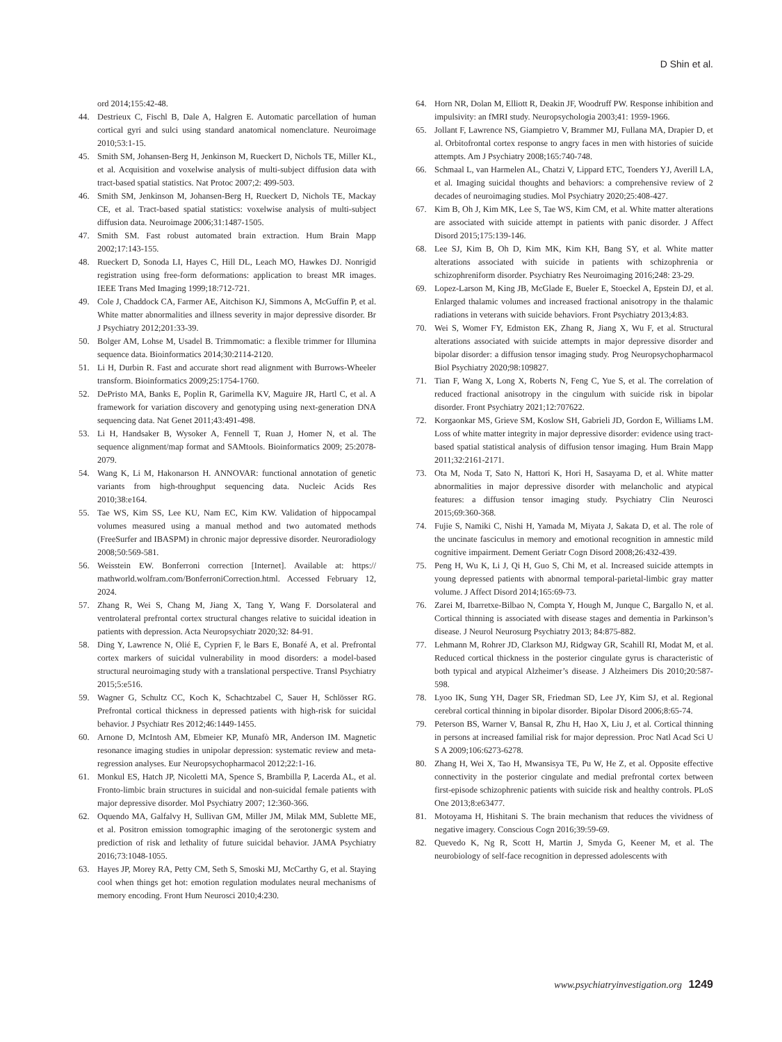D Shin et al.
ord 2014;155:42-48.
44. Destrieux C, Fischl B, Dale A, Halgren E. Automatic parcellation of human cortical gyri and sulci using standard anatomical nomenclature. Neuroimage 2010;53:1-15.
45. Smith SM, Johansen-Berg H, Jenkinson M, Rueckert D, Nichols TE, Miller KL, et al. Acquisition and voxelwise analysis of multi-subject diffusion data with tract-based spatial statistics. Nat Protoc 2007;2: 499-503.
46. Smith SM, Jenkinson M, Johansen-Berg H, Rueckert D, Nichols TE, Mackay CE, et al. Tract-based spatial statistics: voxelwise analysis of multi-subject diffusion data. Neuroimage 2006;31:1487-1505.
47. Smith SM. Fast robust automated brain extraction. Hum Brain Mapp 2002;17:143-155.
48. Rueckert D, Sonoda LI, Hayes C, Hill DL, Leach MO, Hawkes DJ. Nonrigid registration using free-form deformations: application to breast MR images. IEEE Trans Med Imaging 1999;18:712-721.
49. Cole J, Chaddock CA, Farmer AE, Aitchison KJ, Simmons A, McGuffin P, et al. White matter abnormalities and illness severity in major depressive disorder. Br J Psychiatry 2012;201:33-39.
50. Bolger AM, Lohse M, Usadel B. Trimmomatic: a flexible trimmer for Illumina sequence data. Bioinformatics 2014;30:2114-2120.
51. Li H, Durbin R. Fast and accurate short read alignment with Burrows-Wheeler transform. Bioinformatics 2009;25:1754-1760.
52. DePristo MA, Banks E, Poplin R, Garimella KV, Maguire JR, Hartl C, et al. A framework for variation discovery and genotyping using next-generation DNA sequencing data. Nat Genet 2011;43:491-498.
53. Li H, Handsaker B, Wysoker A, Fennell T, Ruan J, Homer N, et al. The sequence alignment/map format and SAMtools. Bioinformatics 2009; 25:2078-2079.
54. Wang K, Li M, Hakonarson H. ANNOVAR: functional annotation of genetic variants from high-throughput sequencing data. Nucleic Acids Res 2010;38:e164.
55. Tae WS, Kim SS, Lee KU, Nam EC, Kim KW. Validation of hippocampal volumes measured using a manual method and two automated methods (FreeSurfer and IBASPM) in chronic major depressive disorder. Neuroradiology 2008;50:569-581.
56. Weisstein EW. Bonferroni correction [Internet]. Available at: https:// mathworld.wolfram.com/BonferroniCorrection.html. Accessed February 12, 2024.
57. Zhang R, Wei S, Chang M, Jiang X, Tang Y, Wang F. Dorsolateral and ventrolateral prefrontal cortex structural changes relative to suicidal ideation in patients with depression. Acta Neuropsychiatr 2020;32: 84-91.
58. Ding Y, Lawrence N, Olié E, Cyprien F, le Bars E, Bonafé A, et al. Prefrontal cortex markers of suicidal vulnerability in mood disorders: a model-based structural neuroimaging study with a translational perspective. Transl Psychiatry 2015;5:e516.
59. Wagner G, Schultz CC, Koch K, Schachtzabel C, Sauer H, Schlösser RG. Prefrontal cortical thickness in depressed patients with high-risk for suicidal behavior. J Psychiatr Res 2012;46:1449-1455.
60. Arnone D, McIntosh AM, Ebmeier KP, Munafò MR, Anderson IM. Magnetic resonance imaging studies in unipolar depression: systematic review and meta-regression analyses. Eur Neuropsychopharmacol 2012;22:1-16.
61. Monkul ES, Hatch JP, Nicoletti MA, Spence S, Brambilla P, Lacerda AL, et al. Fronto-limbic brain structures in suicidal and non-suicidal female patients with major depressive disorder. Mol Psychiatry 2007; 12:360-366.
62. Oquendo MA, Galfalvy H, Sullivan GM, Miller JM, Milak MM, Sublette ME, et al. Positron emission tomographic imaging of the serotonergic system and prediction of risk and lethality of future suicidal behavior. JAMA Psychiatry 2016;73:1048-1055.
63. Hayes JP, Morey RA, Petty CM, Seth S, Smoski MJ, McCarthy G, et al. Staying cool when things get hot: emotion regulation modulates neural mechanisms of memory encoding. Front Hum Neurosci 2010;4:230.
64. Horn NR, Dolan M, Elliott R, Deakin JF, Woodruff PW. Response inhibition and impulsivity: an fMRI study. Neuropsychologia 2003;41: 1959-1966.
65. Jollant F, Lawrence NS, Giampietro V, Brammer MJ, Fullana MA, Drapier D, et al. Orbitofrontal cortex response to angry faces in men with histories of suicide attempts. Am J Psychiatry 2008;165:740-748.
66. Schmaal L, van Harmelen AL, Chatzi V, Lippard ETC, Toenders YJ, Averill LA, et al. Imaging suicidal thoughts and behaviors: a comprehensive review of 2 decades of neuroimaging studies. Mol Psychiatry 2020;25:408-427.
67. Kim B, Oh J, Kim MK, Lee S, Tae WS, Kim CM, et al. White matter alterations are associated with suicide attempt in patients with panic disorder. J Affect Disord 2015;175:139-146.
68. Lee SJ, Kim B, Oh D, Kim MK, Kim KH, Bang SY, et al. White matter alterations associated with suicide in patients with schizophrenia or schizophreniform disorder. Psychiatry Res Neuroimaging 2016;248: 23-29.
69. Lopez-Larson M, King JB, McGlade E, Bueler E, Stoeckel A, Epstein DJ, et al. Enlarged thalamic volumes and increased fractional anisotropy in the thalamic radiations in veterans with suicide behaviors. Front Psychiatry 2013;4:83.
70. Wei S, Womer FY, Edmiston EK, Zhang R, Jiang X, Wu F, et al. Structural alterations associated with suicide attempts in major depressive disorder and bipolar disorder: a diffusion tensor imaging study. Prog Neuropsychopharmacol Biol Psychiatry 2020;98:109827.
71. Tian F, Wang X, Long X, Roberts N, Feng C, Yue S, et al. The correlation of reduced fractional anisotropy in the cingulum with suicide risk in bipolar disorder. Front Psychiatry 2021;12:707622.
72. Korgaonkar MS, Grieve SM, Koslow SH, Gabrieli JD, Gordon E, Williams LM. Loss of white matter integrity in major depressive disorder: evidence using tract-based spatial statistical analysis of diffusion tensor imaging. Hum Brain Mapp 2011;32:2161-2171.
73. Ota M, Noda T, Sato N, Hattori K, Hori H, Sasayama D, et al. White matter abnormalities in major depressive disorder with melancholic and atypical features: a diffusion tensor imaging study. Psychiatry Clin Neurosci 2015;69:360-368.
74. Fujie S, Namiki C, Nishi H, Yamada M, Miyata J, Sakata D, et al. The role of the uncinate fasciculus in memory and emotional recognition in amnestic mild cognitive impairment. Dement Geriatr Cogn Disord 2008;26:432-439.
75. Peng H, Wu K, Li J, Qi H, Guo S, Chi M, et al. Increased suicide attempts in young depressed patients with abnormal temporal-parietal-limbic gray matter volume. J Affect Disord 2014;165:69-73.
76. Zarei M, Ibarretxe-Bilbao N, Compta Y, Hough M, Junque C, Bargallo N, et al. Cortical thinning is associated with disease stages and dementia in Parkinson’s disease. J Neurol Neurosurg Psychiatry 2013; 84:875-882.
77. Lehmann M, Rohrer JD, Clarkson MJ, Ridgway GR, Scahill RI, Modat M, et al. Reduced cortical thickness in the posterior cingulate gyrus is characteristic of both typical and atypical Alzheimer’s disease. J Alzheimers Dis 2010;20:587-598.
78. Lyoo IK, Sung YH, Dager SR, Friedman SD, Lee JY, Kim SJ, et al. Regional cerebral cortical thinning in bipolar disorder. Bipolar Disord 2006;8:65-74.
79. Peterson BS, Warner V, Bansal R, Zhu H, Hao X, Liu J, et al. Cortical thinning in persons at increased familial risk for major depression. Proc Natl Acad Sci U S A 2009;106:6273-6278.
80. Zhang H, Wei X, Tao H, Mwansisya TE, Pu W, He Z, et al. Opposite effective connectivity in the posterior cingulate and medial prefrontal cortex between first-episode schizophrenic patients with suicide risk and healthy controls. PLoS One 2013;8:e63477.
81. Motoyama H, Hishitani S. The brain mechanism that reduces the vividness of negative imagery. Conscious Cogn 2016;39:59-69.
82. Quevedo K, Ng R, Scott H, Martin J, Smyda G, Keener M, et al. The neurobiology of self-face recognition in depressed adolescents with
www.psychiatryinvestigation.org 1249